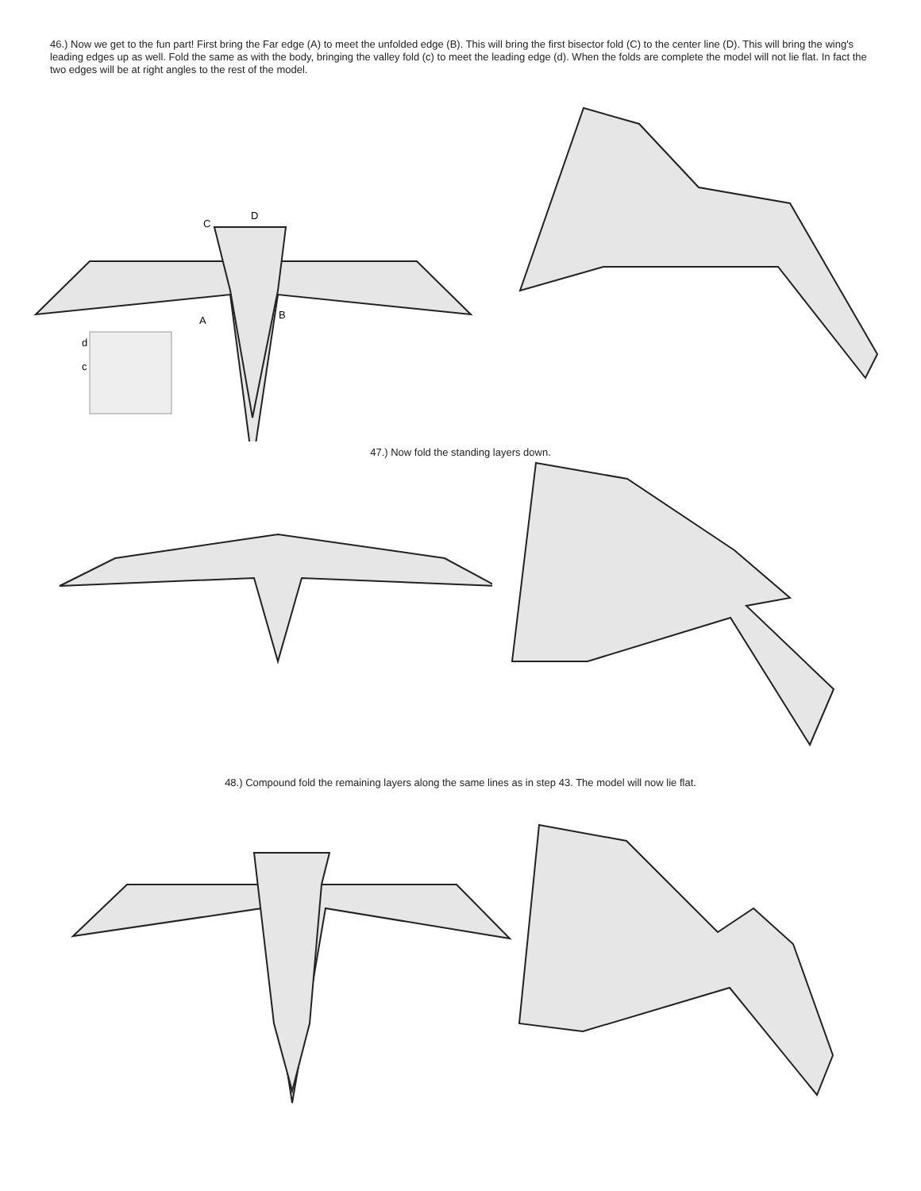46.) Now we get to the fun part! First bring the Far edge (A) to meet the unfolded edge (B). This will bring the first bisector fold (C) to the center line (D). This will bring the wing's leading edges up as well. Fold the same as with the body, bringing the valley fold (c) to meet the leading edge (d). When the folds are complete the model will not lie flat. In fact the two edges will be at right angles to the rest of the model.
C
D
A
B
d
c
47.) Now fold the standing layers down.
48.) Compound fold the remaining layers along the same lines as in step 43. The model will now lie flat.